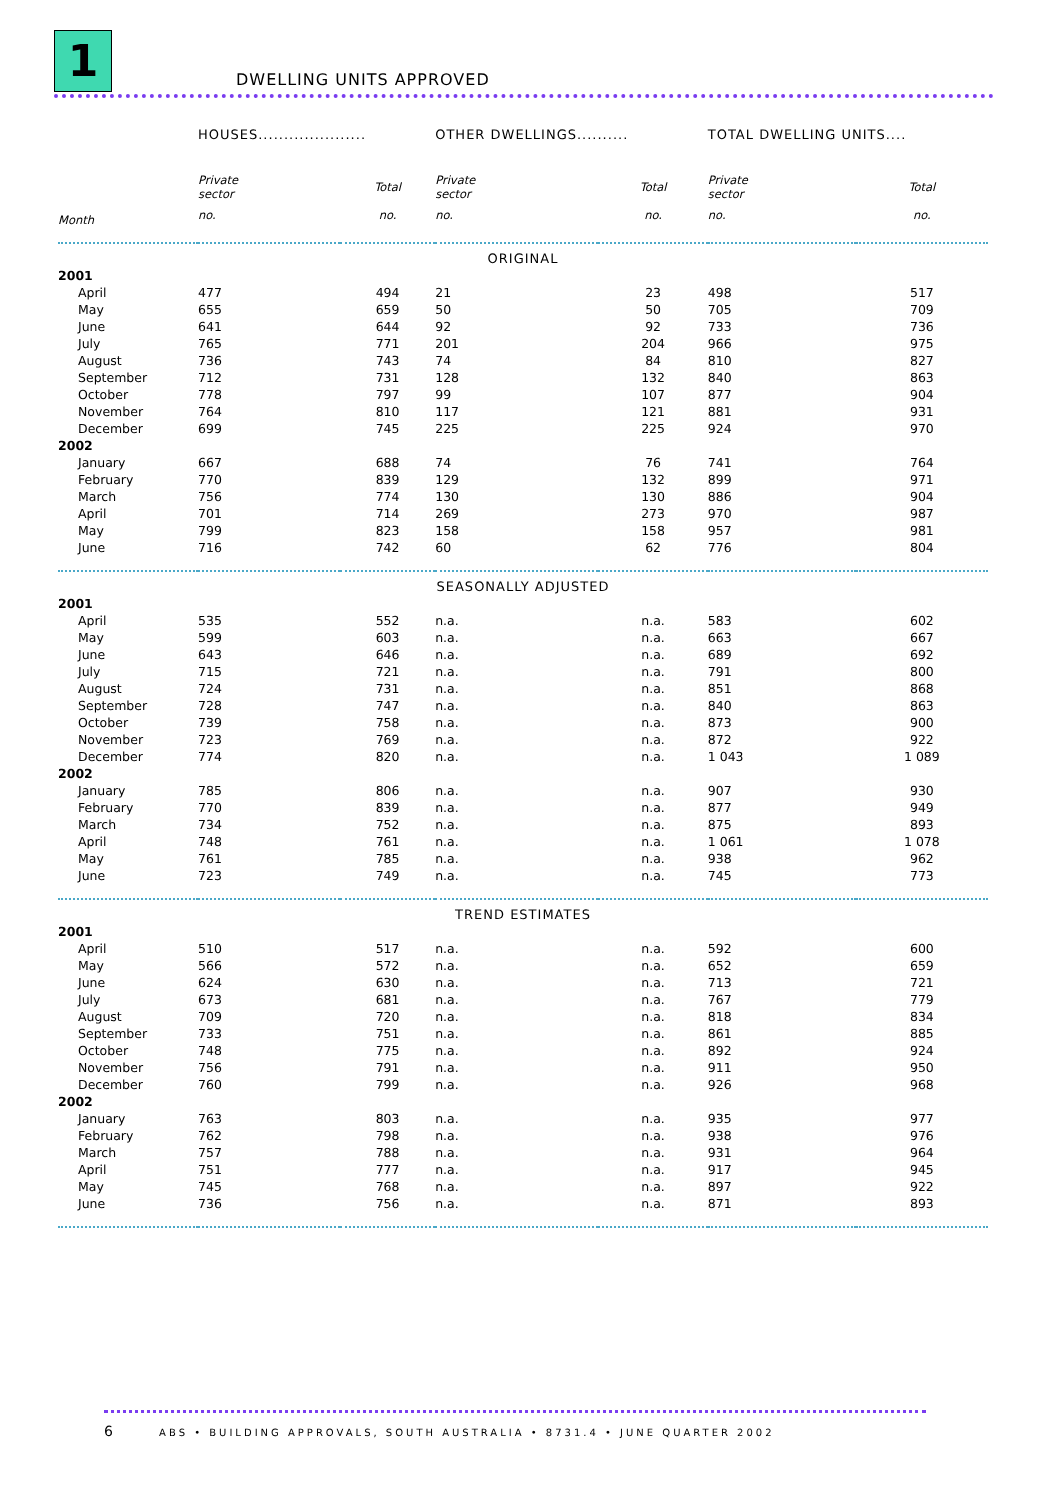1 DWELLING UNITS APPROVED
| | HOUSES..................... | | OTHER DWELLINGS.......... | | TOTAL DWELLING UNITS.... | |
| | Private sector | Total | Private sector | Total | Private sector | Total |
| Month | no. | no. | no. | no. | no. | no. |
| ORIGINAL | | | | | | |
| 2001 | | | | | | |
| April | 477 | 494 | 21 | 23 | 498 | 517 |
| May | 655 | 659 | 50 | 50 | 705 | 709 |
| June | 641 | 644 | 92 | 92 | 733 | 736 |
| July | 765 | 771 | 201 | 204 | 966 | 975 |
| August | 736 | 743 | 74 | 84 | 810 | 827 |
| September | 712 | 731 | 128 | 132 | 840 | 863 |
| October | 778 | 797 | 99 | 107 | 877 | 904 |
| November | 764 | 810 | 117 | 121 | 881 | 931 |
| December | 699 | 745 | 225 | 225 | 924 | 970 |
| 2002 | | | | | | |
| January | 667 | 688 | 74 | 76 | 741 | 764 |
| February | 770 | 839 | 129 | 132 | 899 | 971 |
| March | 756 | 774 | 130 | 130 | 886 | 904 |
| April | 701 | 714 | 269 | 273 | 970 | 987 |
| May | 799 | 823 | 158 | 158 | 957 | 981 |
| June | 716 | 742 | 60 | 62 | 776 | 804 |
| SEASONALLY ADJUSTED | | | | | | |
| 2001 | | | | | | |
| April | 535 | 552 | n.a. | n.a. | 583 | 602 |
| May | 599 | 603 | n.a. | n.a. | 663 | 667 |
| June | 643 | 646 | n.a. | n.a. | 689 | 692 |
| July | 715 | 721 | n.a. | n.a. | 791 | 800 |
| August | 724 | 731 | n.a. | n.a. | 851 | 868 |
| September | 728 | 747 | n.a. | n.a. | 840 | 863 |
| October | 739 | 758 | n.a. | n.a. | 873 | 900 |
| November | 723 | 769 | n.a. | n.a. | 872 | 922 |
| December | 774 | 820 | n.a. | n.a. | 1 043 | 1 089 |
| 2002 | | | | | | |
| January | 785 | 806 | n.a. | n.a. | 907 | 930 |
| February | 770 | 839 | n.a. | n.a. | 877 | 949 |
| March | 734 | 752 | n.a. | n.a. | 875 | 893 |
| April | 748 | 761 | n.a. | n.a. | 1 061 | 1 078 |
| May | 761 | 785 | n.a. | n.a. | 938 | 962 |
| June | 723 | 749 | n.a. | n.a. | 745 | 773 |
| TREND ESTIMATES | | | | | | |
| 2001 | | | | | | |
| April | 510 | 517 | n.a. | n.a. | 592 | 600 |
| May | 566 | 572 | n.a. | n.a. | 652 | 659 |
| June | 624 | 630 | n.a. | n.a. | 713 | 721 |
| July | 673 | 681 | n.a. | n.a. | 767 | 779 |
| August | 709 | 720 | n.a. | n.a. | 818 | 834 |
| September | 733 | 751 | n.a. | n.a. | 861 | 885 |
| October | 748 | 775 | n.a. | n.a. | 892 | 924 |
| November | 756 | 791 | n.a. | n.a. | 911 | 950 |
| December | 760 | 799 | n.a. | n.a. | 926 | 968 |
| 2002 | | | | | | |
| January | 763 | 803 | n.a. | n.a. | 935 | 977 |
| February | 762 | 798 | n.a. | n.a. | 938 | 976 |
| March | 757 | 788 | n.a. | n.a. | 931 | 964 |
| April | 751 | 777 | n.a. | n.a. | 917 | 945 |
| May | 745 | 768 | n.a. | n.a. | 897 | 922 |
| June | 736 | 756 | n.a. | n.a. | 871 | 893 |
6 ABS • BUILDING APPROVALS, SOUTH AUSTRALIA • 8731.4 • JUNE QUARTER 2002